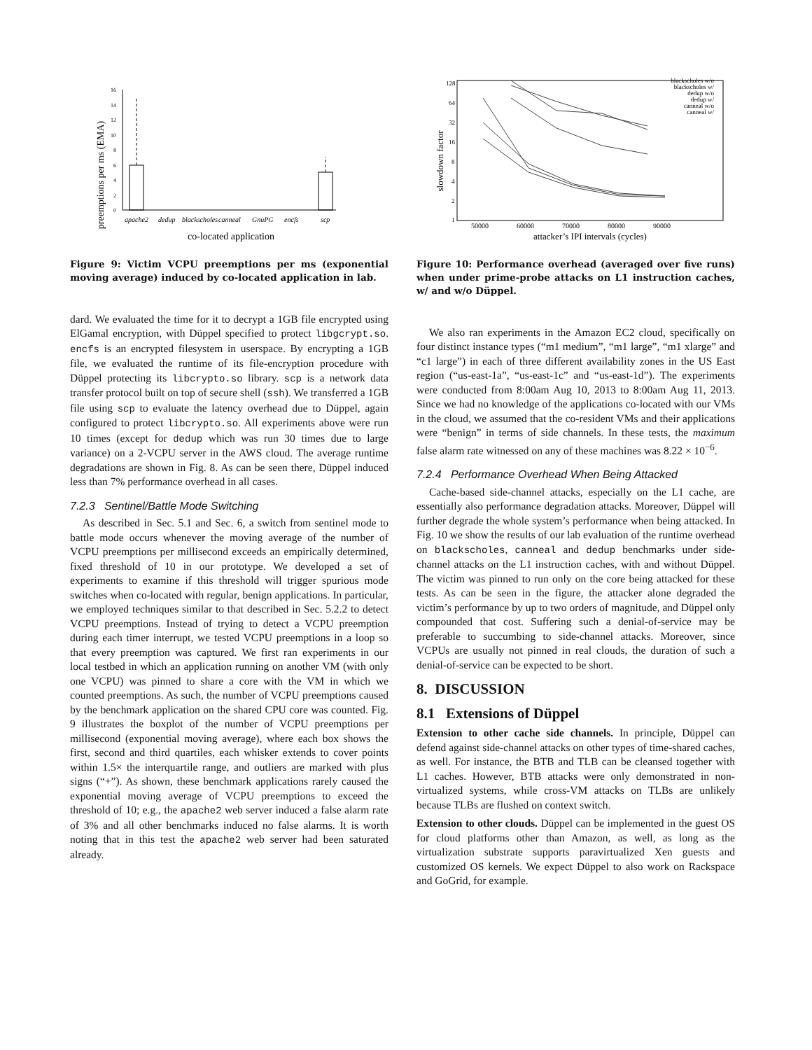preemptions per ms (EMA)
0
2
4
6
8
10
12
14
16
apache2
dedup
blackscholes
canneal
GnuPG
encfs
scp
co-located application
Figure 9: Victim VCPU preemptions per ms (exponential moving average) induced by co-located application in lab.
dard. We evaluated the time for it to decrypt a 1GB file encrypted using ElGamal encryption, with Düppel specified to protect libgcrypt.so. encfs is an encrypted filesystem in userspace. By encrypting a 1GB file, we evaluated the runtime of its file-encryption procedure with Düppel protecting its libcrypto.so library. scp is a network data transfer protocol built on top of secure shell (ssh). We transferred a 1GB file using scp to evaluate the latency overhead due to Düppel, again configured to protect libcrypto.so. All experiments above were run 10 times (except for dedup which was run 30 times due to large variance) on a 2-VCPU server in the AWS cloud. The average runtime degradations are shown in Fig. 8. As can be seen there, Düppel induced less than 7% performance overhead in all cases.
7.2.3 Sentinel/Battle Mode Switching
As described in Sec. 5.1 and Sec. 6, a switch from sentinel mode to battle mode occurs whenever the moving average of the number of VCPU preemptions per millisecond exceeds an empirically determined, fixed threshold of 10 in our prototype. We developed a set of experiments to examine if this threshold will trigger spurious mode switches when co-located with regular, benign applications. In particular, we employed techniques similar to that described in Sec. 5.2.2 to detect VCPU preemptions. Instead of trying to detect a VCPU preemption during each timer interrupt, we tested VCPU preemptions in a loop so that every preemption was captured. We first ran experiments in our local testbed in which an application running on another VM (with only one VCPU) was pinned to share a core with the VM in which we counted preemptions. As such, the number of VCPU preemptions caused by the benchmark application on the shared CPU core was counted. Fig. 9 illustrates the boxplot of the number of VCPU preemptions per millisecond (exponential moving average), where each box shows the first, second and third quartiles, each whisker extends to cover points within 1.5× the interquartile range, and outliers are marked with plus signs (“+”). As shown, these benchmark applications rarely caused the exponential moving average of VCPU preemptions to exceed the threshold of 10; e.g., the apache2 web server induced a false alarm rate of 3% and all other benchmarks induced no false alarms. It is worth noting that in this test the apache2 web server had been saturated already.
slowdown factor
128
64
32
16
8
4
2
1
50000
60000
70000
80000
90000
blackscholes w/o
blackscholes w/
dedup w/o
dedup w/
canneal w/o
canneal w/
attacker’s IPI intervals (cycles)
Figure 10: Performance overhead (averaged over five runs) when under prime-probe attacks on L1 instruction caches, w/ and w/o Düppel.
We also ran experiments in the Amazon EC2 cloud, specifically on four distinct instance types (“m1 medium”, “m1 large”, “m1 xlarge” and “c1 large”) in each of three different availability zones in the US East region (“us-east-1a”, “us-east-1c” and “us-east-1d”). The experiments were conducted from 8:00am Aug 10, 2013 to 8:00am Aug 11, 2013. Since we had no knowledge of the applications co-located with our VMs in the cloud, we assumed that the co-resident VMs and their applications were “benign” in terms of side channels. In these tests, the maximum false alarm rate witnessed on any of these machines was 8.22 × 10<sup>−6</sup>.
7.2.4 Performance Overhead When Being Attacked
Cache-based side-channel attacks, especially on the L1 cache, are essentially also performance degradation attacks. Moreover, Düppel will further degrade the whole system’s performance when being attacked. In Fig. 10 we show the results of our lab evaluation of the runtime overhead on blackscholes, canneal and dedup benchmarks under side-channel attacks on the L1 instruction caches, with and without Düppel. The victim was pinned to run only on the core being attacked for these tests. As can be seen in the figure, the attacker alone degraded the victim’s performance by up to two orders of magnitude, and Düppel only compounded that cost. Suffering such a denial-of-service may be preferable to succumbing to side-channel attacks. Moreover, since VCPUs are usually not pinned in real clouds, the duration of such a denial-of-service can be expected to be short.
8. DISCUSSION
8.1 Extensions of Düppel
Extension to other cache side channels. In principle, Düppel can defend against side-channel attacks on other types of time-shared caches, as well. For instance, the BTB and TLB can be cleansed together with L1 caches. However, BTB attacks were only demonstrated in non-virtualized systems, while cross-VM attacks on TLBs are unlikely because TLBs are flushed on context switch.
Extension to other clouds. Düppel can be implemented in the guest OS for cloud platforms other than Amazon, as well, as long as the virtualization substrate supports paravirtualized Xen guests and customized OS kernels. We expect Düppel to also work on Rackspace and GoGrid, for example.